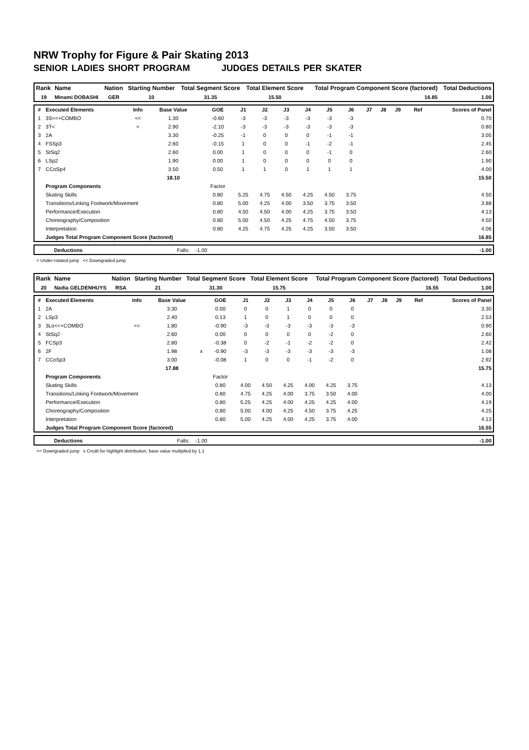NRW Trophy for Figure & Pair Skating 2013
SENIOR LADIES SHORT PROGRAM JUDGES DETAILS PER SKATER
| Rank | Name | Nation | Starting Number | Total Segment Score | Total Element Score | Total Program Component Score (factored) | Total Deductions |
| --- | --- | --- | --- | --- | --- | --- | --- |
| 19 | Minami DOBASHI | GER | 10 | 31.35 | 15.50 | 16.85 | 1.00 |
| # | Executed Elements | Info | Base Value | | GOE | J1 | J2 | J3 | J4 | J5 | J6 | J7 | J8 | J9 | Ref | Scores of Panel |
| --- | --- | --- | --- | --- | --- | --- | --- | --- | --- | --- | --- | --- | --- | --- | --- | --- |
| 1 | 3S<<+COMBO | << | 1.30 | | -0.60 | -3 | -3 | -3 | -3 | -3 | -3 | | | | | 0.70 |
| 2 | 3T< | < | 2.90 | | -2.10 | -3 | -3 | -3 | -3 | -3 | -3 | | | | | 0.80 |
| 3 | 2A | | 3.30 | | -0.25 | -1 | 0 | 0 | 0 | -1 | -1 | | | | | 3.05 |
| 4 | FSSp3 | | 2.60 | | -0.15 | 1 | 0 | 0 | -1 | -2 | -1 | | | | | 2.45 |
| 5 | StSq2 | | 2.60 | | 0.00 | 1 | 0 | 0 | 0 | -1 | 0 | | | | | 2.60 |
| 6 | LSp2 | | 1.90 | | 0.00 | 1 | 0 | 0 | 0 | 0 | 0 | | | | | 1.90 |
| 7 | CCoSp4 | | 3.50 | | 0.50 | 1 | 1 | 0 | 1 | 1 | 1 | | | | | 4.00 |
| | | | 18.10 | | | | | | | | | | | | | 15.50 |
| | Program Components | | | | Factor | | | | | | | | | | | |
| | Skating Skills | | | | 0.80 | 5.25 | 4.75 | 4.50 | 4.25 | 4.50 | 3.75 | | | | | 4.50 |
| | Transitions/Linking Footwork/Movement | | | | 0.80 | 5.00 | 4.25 | 4.00 | 3.50 | 3.75 | 3.50 | | | | | 3.88 |
| | Performance/Execution | | | | 0.80 | 4.50 | 4.50 | 4.00 | 4.25 | 3.75 | 3.50 | | | | | 4.13 |
| | Choreography/Composition | | | | 0.80 | 5.00 | 4.50 | 4.25 | 4.75 | 4.50 | 3.75 | | | | | 4.50 |
| | Interpretation | | | | 0.80 | 4.25 | 4.75 | 4.25 | 4.25 | 3.50 | 3.50 | | | | | 4.06 |
| | Judges Total Program Component Score (factored) | | | | | | | | | | | | | | | 16.85 |
| | Deductions | Falls: -1.00 | -1.00 |
< Under-rotated jump << Downgraded jump
| Rank | Name | Nation | Starting Number | Total Segment Score | Total Element Score | Total Program Component Score (factored) | Total Deductions |
| --- | --- | --- | --- | --- | --- | --- | --- |
| 20 | Nadia GELDENHUYS | RSA | 21 | 31.30 | 15.75 | 16.55 | 1.00 |
| # | Executed Elements | Info | Base Value | | GOE | J1 | J2 | J3 | J4 | J5 | J6 | J7 | J8 | J9 | Ref | Scores of Panel |
| --- | --- | --- | --- | --- | --- | --- | --- | --- | --- | --- | --- | --- | --- | --- | --- | --- |
| 1 | 2A | | 3.30 | | 0.00 | 0 | 0 | 1 | 0 | 0 | 0 | | | | | 3.30 |
| 2 | LSp3 | | 2.40 | | 0.13 | 1 | 0 | 1 | 0 | 0 | 0 | | | | | 2.53 |
| 3 | 3Lo<<+COMBO | << | 1.80 | | -0.90 | -3 | -3 | -3 | -3 | -3 | -3 | | | | | 0.90 |
| 4 | StSq2 | | 2.60 | | 0.00 | 0 | 0 | 0 | 0 | -2 | 0 | | | | | 2.60 |
| 5 | FCSp3 | | 2.80 | | -0.38 | 0 | -2 | -1 | -2 | -2 | 0 | | | | | 2.42 |
| 6 | 2F | | 1.98 | x | -0.90 | -3 | -3 | -3 | -3 | -3 | -3 | | | | | 1.08 |
| 7 | CCoSp3 | | 3.00 | | -0.08 | 1 | 0 | 0 | -1 | -2 | 0 | | | | | 2.92 |
| | | | 17.88 | | | | | | | | | | | | | 15.75 |
| | Program Components | | | | Factor | | | | | | | | | | | |
| | Skating Skills | | | | 0.80 | 4.00 | 4.50 | 4.25 | 4.00 | 4.25 | 3.75 | | | | | 4.13 |
| | Transitions/Linking Footwork/Movement | | | | 0.80 | 4.75 | 4.25 | 4.00 | 3.75 | 3.50 | 4.00 | | | | | 4.00 |
| | Performance/Execution | | | | 0.80 | 5.25 | 4.25 | 4.00 | 4.25 | 4.25 | 4.00 | | | | | 4.19 |
| | Choreography/Composition | | | | 0.80 | 5.00 | 4.00 | 4.25 | 4.50 | 3.75 | 4.25 | | | | | 4.25 |
| | Interpretation | | | | 0.80 | 5.00 | 4.25 | 4.00 | 4.25 | 3.75 | 4.00 | | | | | 4.13 |
| | Judges Total Program Component Score (factored) | | | | | | | | | | | | | | | 16.55 |
| | Deductions | Falls: -1.00 | -1.00 |
<< Downgraded jump x Credit for highlight distribution, base value multiplied by 1.1